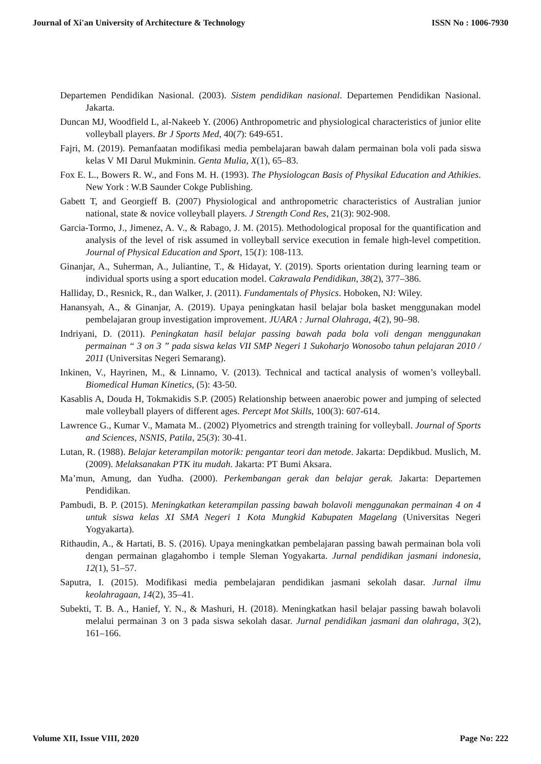Journal of Xi'an University of Architecture & Technology ISSN No : 1006-7930
Departemen Pendidikan Nasional. (2003). Sistem pendidikan nasional. Departemen Pendidikan Nasional. Jakarta.
Duncan MJ, Woodfield L, al-Nakeeb Y. (2006) Anthropometric and physiological characteristics of junior elite volleyball players. Br J Sports Med, 40(7): 649-651.
Fajri, M. (2019). Pemanfaatan modifikasi media pembelajaran bawah dalam permainan bola voli pada siswa kelas V MI Darul Mukminin. Genta Mulia, X(1), 65–83.
Fox E. L., Bowers R. W., and Fons M. H. (1993). The Physiologcan Basis of Physikal Education and Athikies. New York : W.B Saunder Cokge Publishing.
Gabett T, and Georgieff B. (2007) Physiological and anthropometric characteristics of Australian junior national, state & novice volleyball players. J Strength Cond Res, 21(3): 902-908.
Garcia-Tormo, J., Jimenez, A. V., & Rabago, J. M. (2015). Methodological proposal for the quantification and analysis of the level of risk assumed in volleyball service execution in female high-level competition. Journal of Physical Education and Sport, 15(1): 108-113.
Ginanjar, A., Suherman, A., Juliantine, T., & Hidayat, Y. (2019). Sports orientation during learning team or individual sports using a sport education model. Cakrawala Pendidikan, 38(2), 377–386.
Halliday, D., Resnick, R., dan Walker, J. (2011). Fundamentals of Physics. Hoboken, NJ: Wiley.
Hanansyah, A., & Ginanjar, A. (2019). Upaya peningkatan hasil belajar bola basket menggunakan model pembelajaran group investigation improvement. JUARA : Jurnal Olahraga, 4(2), 90–98.
Indriyani, D. (2011). Peningkatan hasil belajar passing bawah pada bola voli dengan menggunakan permainan “ 3 on 3 ” pada siswa kelas VII SMP Negeri 1 Sukoharjo Wonosobo tahun pelajaran 2010 / 2011 (Universitas Negeri Semarang).
Inkinen, V., Hayrinen, M., & Linnamo, V. (2013). Technical and tactical analysis of women’s volleyball. Biomedical Human Kinetics, (5): 43-50.
Kasablis A, Douda H, Tokmakidis S.P. (2005) Relationship between anaerobic power and jumping of selected male volleyball players of different ages. Percept Mot Skills, 100(3): 607-614.
Lawrence G., Kumar V., Mamata M.. (2002) Plyometrics and strength training for volleyball. Journal of Sports and Sciences, NSNIS, Patila, 25(3): 30-41.
Lutan, R. (1988). Belajar keterampilan motorik: pengantar teori dan metode. Jakarta: Depdikbud. Muslich, M. (2009). Melaksanakan PTK itu mudah. Jakarta: PT Bumi Aksara.
Ma’mun, Amung, dan Yudha. (2000). Perkembangan gerak dan belajar gerak. Jakarta: Departemen Pendidikan.
Pambudi, B. P. (2015). Meningkatkan keterampilan passing bawah bolavoli menggunakan permainan 4 on 4 untuk siswa kelas XI SMA Negeri 1 Kota Mungkid Kabupaten Magelang (Universitas Negeri Yogyakarta).
Rithaudin, A., & Hartati, B. S. (2016). Upaya meningkatkan pembelajaran passing bawah permainan bola voli dengan permainan glagahombo i temple Sleman Yogyakarta. Jurnal pendidikan jasmani indonesia, 12(1), 51–57.
Saputra, I. (2015). Modifikasi media pembelajaran pendidikan jasmani sekolah dasar. Jurnal ilmu keolahragaan, 14(2), 35–41.
Subekti, T. B. A., Hanief, Y. N., & Mashuri, H. (2018). Meningkatkan hasil belajar passing bawah bolavoli melalui permainan 3 on 3 pada siswa sekolah dasar. Jurnal pendidikan jasmani dan olahraga, 3(2), 161–166.
Volume XII, Issue VIII, 2020 Page No: 222